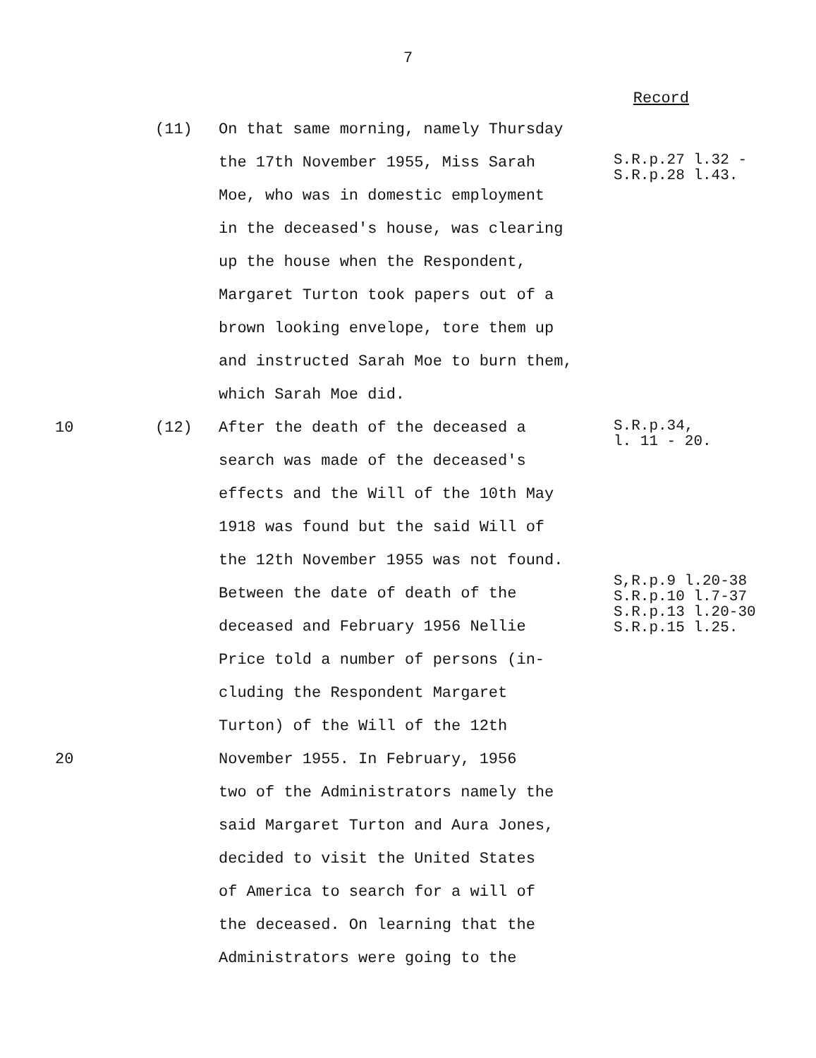7
Record
(11)
On that same morning, namely Thursday
the 17th November 1955, Miss Sarah
Moe, who was in domestic employment
in the deceased's house, was clearing
up the house when the Respondent,
Margaret Turton took papers out of a
brown looking envelope, tore them up
and instructed Sarah Moe to burn them,
which Sarah Moe did.
S.R.p.27 l.32 - S.R.p.28 l.43.
10
(12)
After the death of the deceased a
search was made of the deceased's
effects and the Will of the 10th May
1918 was found but the said Will of
the 12th November 1955 was not found.
Between the date of death of the
deceased and February 1956 Nellie
Price told a number of persons (in-
cluding the Respondent Margaret
Turton) of the Will of the 12th
S.R.p.34, l. 11 - 20. S,R.p.9 l.20-38 S.R.p.10 l.7-37 S.R.p.13 l.20-30 S.R.p.15 l.25.
20
November 1955. In February, 1956
two of the Administrators namely the
said Margaret Turton and Aura Jones,
decided to visit the United States
of America to search for a will of
the deceased. On learning that the
Administrators were going to the